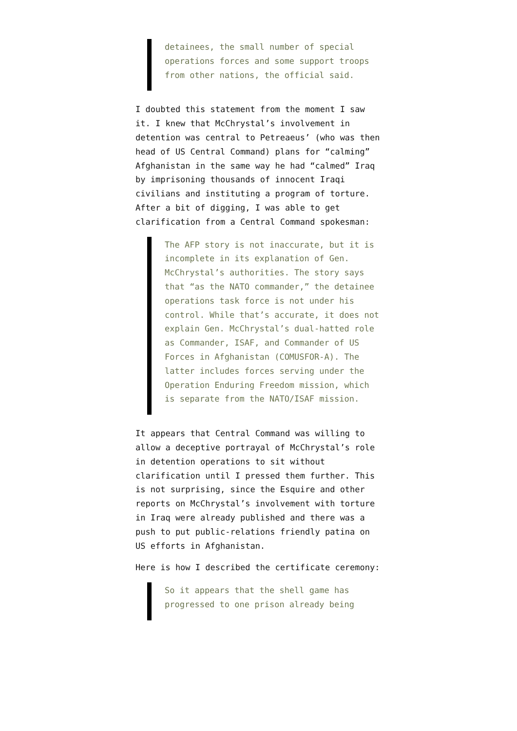detainees, the small number of special operations forces and some support troops from other nations, the official said.
I doubted this statement from the moment I saw it. I knew that McChrystal’s involvement in detention was central to Petreaeus’ (who was then head of US Central Command) plans for “calming” Afghanistan in the same way he had “calmed” Iraq by imprisoning thousands of innocent Iraqi civilians and instituting a program of torture. After a bit of digging, I was able to get clarification from a Central Command spokesman:
The AFP story is not inaccurate, but it is incomplete in its explanation of Gen. McChrystal’s authorities. The story says that “as the NATO commander,” the detainee operations task force is not under his control. While that’s accurate, it does not explain Gen. McChrystal’s dual-hatted role as Commander, ISAF, and Commander of US Forces in Afghanistan (COMUSFOR-A). The latter includes forces serving under the Operation Enduring Freedom mission, which is separate from the NATO/ISAF mission.
It appears that Central Command was willing to allow a deceptive portrayal of McChrystal’s role in detention operations to sit without clarification until I pressed them further. This is not surprising, since the Esquire and other reports on McChrystal’s involvement with torture in Iraq were already published and there was a push to put public-relations friendly patina on US efforts in Afghanistan.
Here is how I described the certificate ceremony:
So it appears that the shell game has progressed to one prison already being